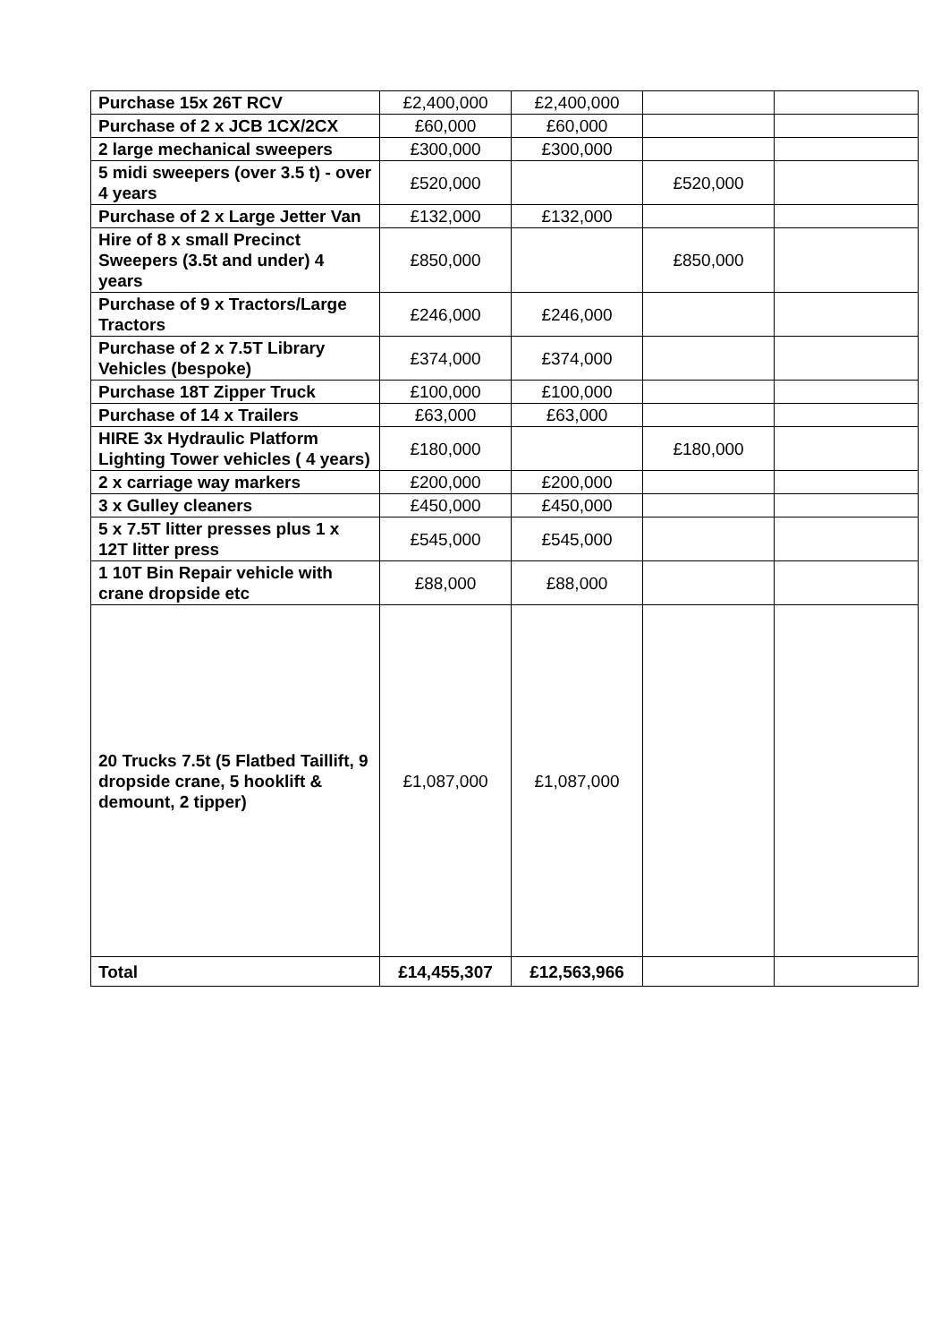| Purchase 15x 26T RCV | £2,400,000 | £2,400,000 | | |
| Purchase of 2 x JCB 1CX/2CX | £60,000 | £60,000 | | |
| 2 large mechanical sweepers | £300,000 | £300,000 | | |
| 5 midi sweepers (over 3.5 t) - over 4 years | £520,000 | | £520,000 | |
| Purchase of 2 x Large Jetter Van | £132,000 | £132,000 | | |
| Hire of 8 x small Precinct Sweepers (3.5t and under) 4 years | £850,000 | | £850,000 | |
| Purchase of 9 x Tractors/Large Tractors | £246,000 | £246,000 | | |
| Purchase of 2 x 7.5T Library Vehicles (bespoke) | £374,000 | £374,000 | | |
| Purchase 18T Zipper Truck | £100,000 | £100,000 | | |
| Purchase of 14 x Trailers | £63,000 | £63,000 | | |
| HIRE 3x Hydraulic Platform Lighting Tower vehicles ( 4 years) | £180,000 | | £180,000 | |
| 2 x carriage way markers | £200,000 | £200,000 | | |
| 3 x Gulley cleaners | £450,000 | £450,000 | | |
| 5 x 7.5T litter presses plus 1 x 12T litter press | £545,000 | £545,000 | | |
| 1 10T Bin Repair vehicle with crane dropside etc | £88,000 | £88,000 | | |
| 20 Trucks 7.5t (5 Flatbed Taillift, 9 dropside crane, 5 hooklift & demount, 2 tipper) | £1,087,000 | £1,087,000 | | |
| Total | £14,455,307 | £12,563,966 | | |